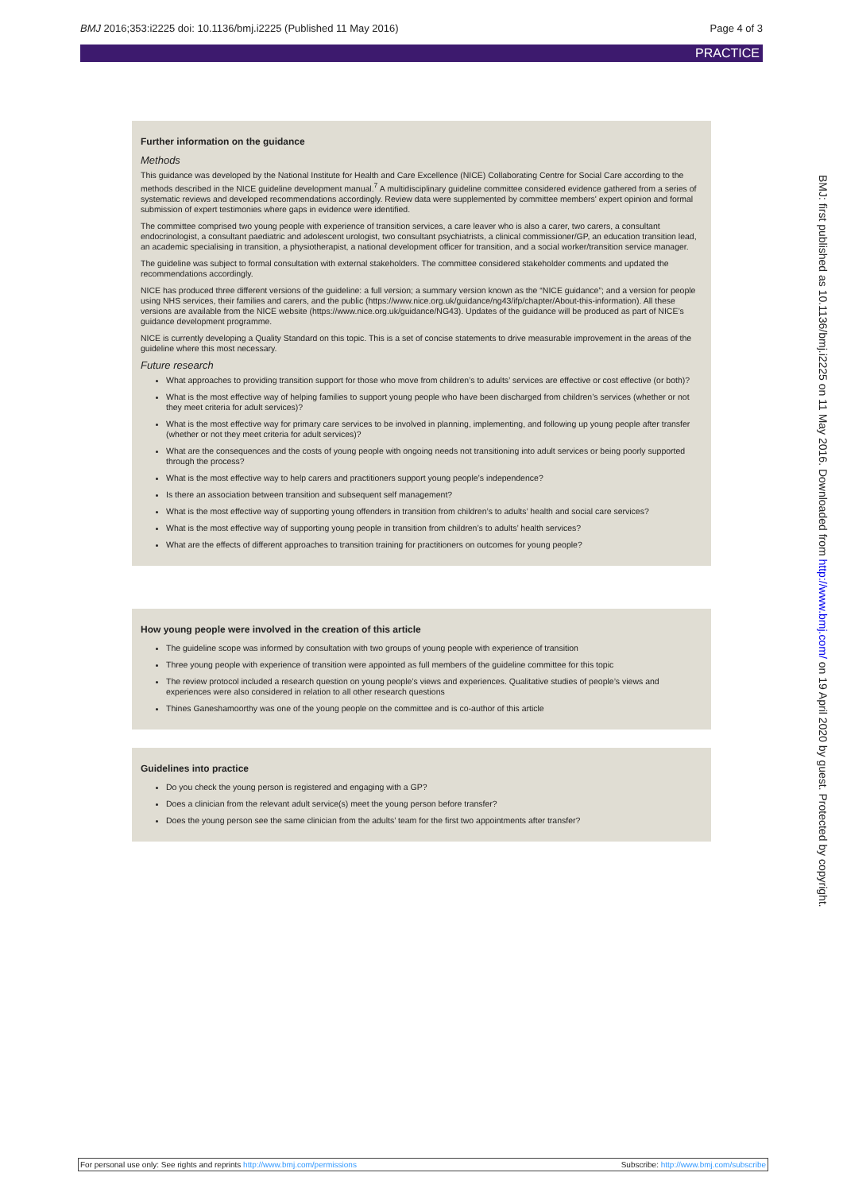BMJ 2016;353:i2225 doi: 10.1136/bmj.i2225 (Published 11 May 2016) Page 4 of 3
PRACTICE
Further information on the guidance
Methods
This guidance was developed by the National Institute for Health and Care Excellence (NICE) Collaborating Centre for Social Care according to the methods described in the NICE guideline development manual.<sup>7</sup> A multidisciplinary guideline committee considered evidence gathered from a series of systematic reviews and developed recommendations accordingly. Review data were supplemented by committee members' expert opinion and formal submission of expert testimonies where gaps in evidence were identified.
The committee comprised two young people with experience of transition services, a care leaver who is also a carer, two carers, a consultant endocrinologist, a consultant paediatric and adolescent urologist, two consultant psychiatrists, a clinical commissioner/GP, an education transition lead, an academic specialising in transition, a physiotherapist, a national development officer for transition, and a social worker/transition service manager.
The guideline was subject to formal consultation with external stakeholders. The committee considered stakeholder comments and updated the recommendations accordingly.
NICE has produced three different versions of the guideline: a full version; a summary version known as the “NICE guidance”; and a version for people using NHS services, their families and carers, and the public (https://www.nice.org.uk/guidance/ng43/ifp/chapter/About-this-information). All these versions are available from the NICE website (https://www.nice.org.uk/guidance/NG43). Updates of the guidance will be produced as part of NICE’s guidance development programme.
NICE is currently developing a Quality Standard on this topic. This is a set of concise statements to drive measurable improvement in the areas of the guideline where this most necessary.
Future research
What approaches to providing transition support for those who move from children’s to adults’ services are effective or cost effective (or both)?
What is the most effective way of helping families to support young people who have been discharged from children’s services (whether or not they meet criteria for adult services)?
What is the most effective way for primary care services to be involved in planning, implementing, and following up young people after transfer (whether or not they meet criteria for adult services)?
What are the consequences and the costs of young people with ongoing needs not transitioning into adult services or being poorly supported through the process?
What is the most effective way to help carers and practitioners support young people’s independence?
Is there an association between transition and subsequent self management?
What is the most effective way of supporting young offenders in transition from children’s to adults’ health and social care services?
What is the most effective way of supporting young people in transition from children’s to adults’ health services?
What are the effects of different approaches to transition training for practitioners on outcomes for young people?
How young people were involved in the creation of this article
The guideline scope was informed by consultation with two groups of young people with experience of transition
Three young people with experience of transition were appointed as full members of the guideline committee for this topic
The review protocol included a research question on young people’s views and experiences. Qualitative studies of people’s views and experiences were also considered in relation to all other research questions
Thines Ganeshamoorthy was one of the young people on the committee and is co-author of this article
Guidelines into practice
Do you check the young person is registered and engaging with a GP?
Does a clinician from the relevant adult service(s) meet the young person before transfer?
Does the young person see the same clinician from the adults’ team for the first two appointments after transfer?
BMJ: first published as 10.1136/bmj.i2225 on 11 May 2016. Downloaded from http://www.bmj.com/ on 19 April 2020 by guest. Protected by copyright.
For personal use only: See rights and reprints http://www.bmj.com/permissions Subscribe: http://www.bmj.com/subscribe